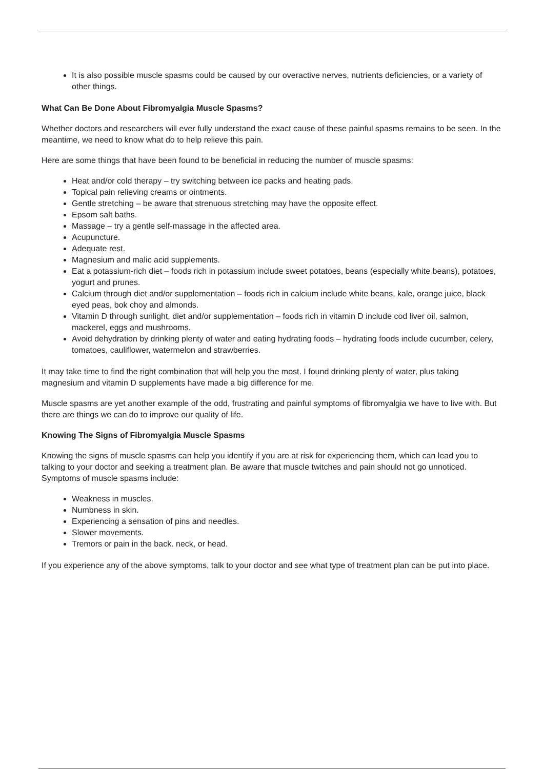It is also possible muscle spasms could be caused by our overactive nerves, nutrients deficiencies, or a variety of other things.
What Can Be Done About Fibromyalgia Muscle Spasms?
Whether doctors and researchers will ever fully understand the exact cause of these painful spasms remains to be seen. In the meantime, we need to know what do to help relieve this pain.
Here are some things that have been found to be beneficial in reducing the number of muscle spasms:
Heat and/or cold therapy – try switching between ice packs and heating pads.
Topical pain relieving creams or ointments.
Gentle stretching – be aware that strenuous stretching may have the opposite effect.
Epsom salt baths.
Massage – try a gentle self-massage in the affected area.
Acupuncture.
Adequate rest.
Magnesium and malic acid supplements.
Eat a potassium-rich diet – foods rich in potassium include sweet potatoes, beans (especially white beans), potatoes, yogurt and prunes.
Calcium through diet and/or supplementation – foods rich in calcium include white beans, kale, orange juice, black eyed peas, bok choy and almonds.
Vitamin D through sunlight, diet and/or supplementation – foods rich in vitamin D include cod liver oil, salmon, mackerel, eggs and mushrooms.
Avoid dehydration by drinking plenty of water and eating hydrating foods – hydrating foods include cucumber, celery, tomatoes, cauliflower, watermelon and strawberries.
It may take time to find the right combination that will help you the most. I found drinking plenty of water, plus taking magnesium and vitamin D supplements have made a big difference for me.
Muscle spasms are yet another example of the odd, frustrating and painful symptoms of fibromyalgia we have to live with. But there are things we can do to improve our quality of life.
Knowing The Signs of Fibromyalgia Muscle Spasms
Knowing the signs of muscle spasms can help you identify if you are at risk for experiencing them, which can lead you to talking to your doctor and seeking a treatment plan. Be aware that muscle twitches and pain should not go unnoticed. Symptoms of muscle spasms include:
Weakness in muscles.
Numbness in skin.
Experiencing a sensation of pins and needles.
Slower movements.
Tremors or pain in the back. neck, or head.
If you experience any of the above symptoms, talk to your doctor and see what type of treatment plan can be put into place.